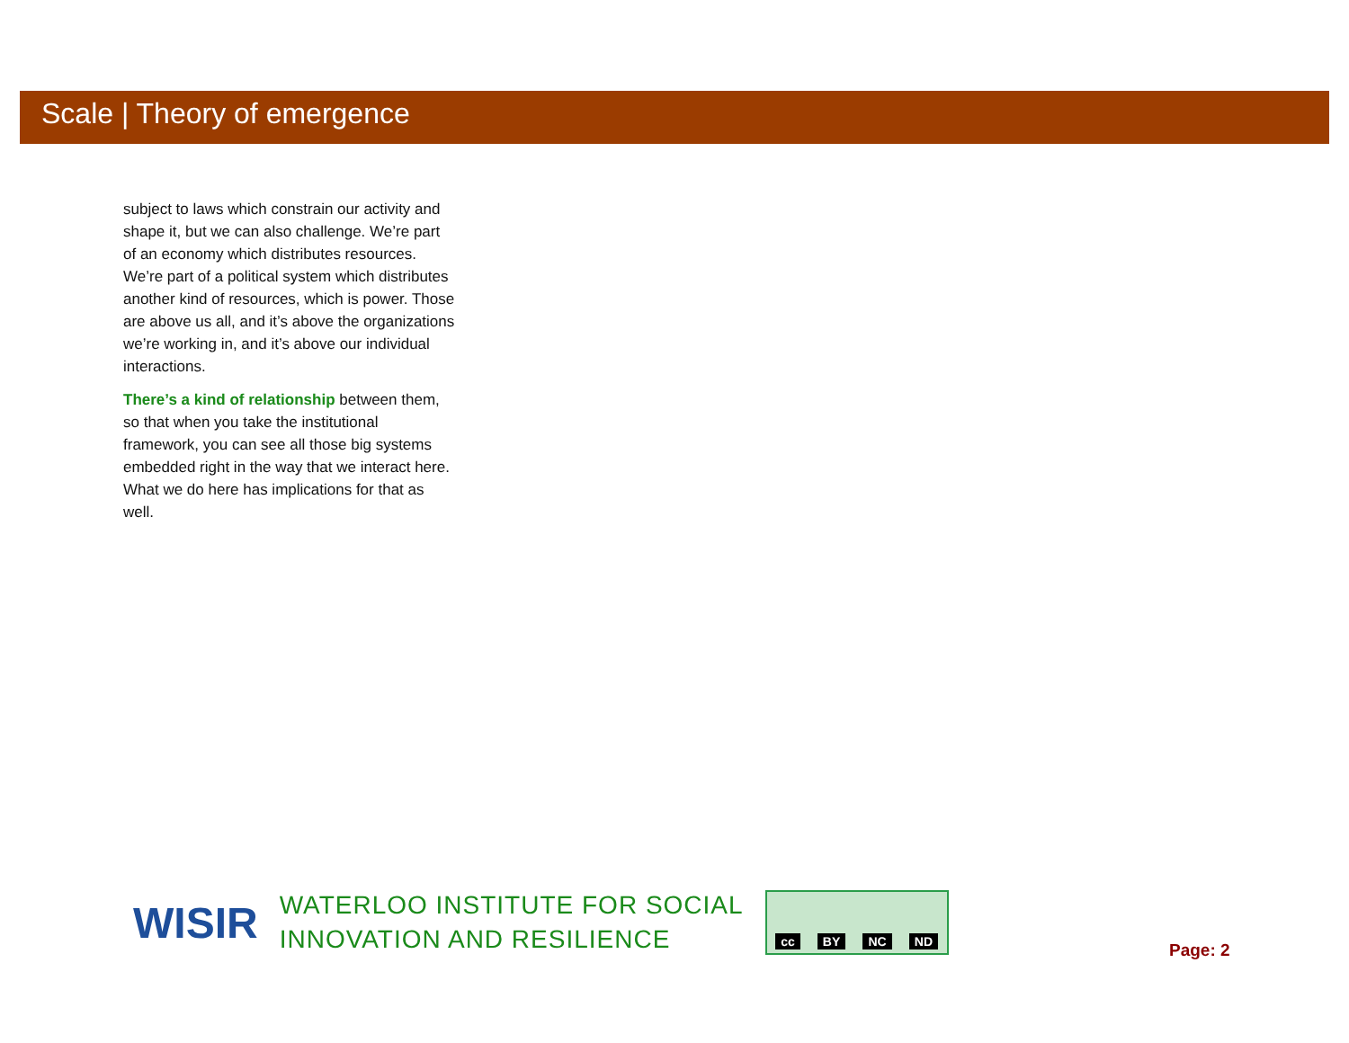Scale | Theory of emergence
subject to laws which constrain our activity and shape it, but we can also challenge. We’re part of an economy which distributes resources. We’re part of a political system which distributes another kind of resources, which is power. Those are above us all, and it’s above the organizations we’re working in, and it’s above our individual interactions.
There’s a kind of relationship between them, so that when you take the institutional framework, you can see all those big systems embedded right in the way that we interact here. What we do here has implications for that as well.
WISIR
WATERLOO INSTITUTE FOR SOCIAL
INNOVATION AND RESILIENCE
cc BY NC ND
Page: 2